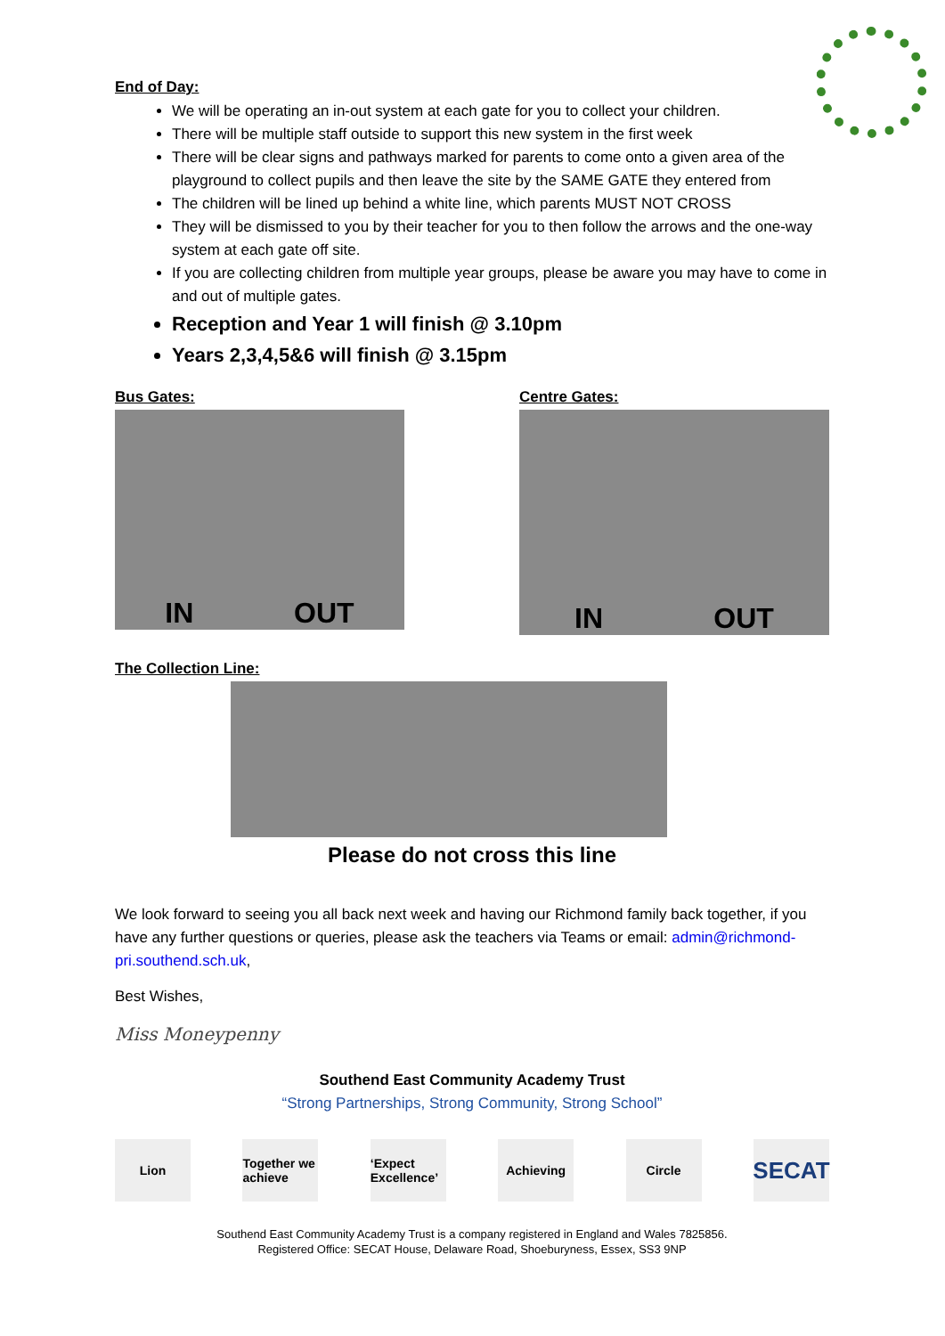End of Day:
We will be operating an in-out system at each gate for you to collect your children.
There will be multiple staff outside to support this new system in the first week
There will be clear signs and pathways marked for parents to come onto a given area of the playground to collect pupils and then leave the site by the SAME GATE they entered from
The children will be lined up behind a white line, which parents MUST NOT CROSS
They will be dismissed to you by their teacher for you to then follow the arrows and the one-way system at each gate off site.
If you are collecting children from multiple year groups, please be aware you may have to come in and out of multiple gates.
Reception and Year 1 will finish @ 3.10pm
Years 2,3,4,5&6 will finish @ 3.15pm
Bus Gates:
IN OUT
Centre Gates:
IN OUT
The Collection Line:
Please do not cross this line
We look forward to seeing you all back next week and having our Richmond family back together, if you have any further questions or queries, please ask the teachers via Teams or email: admin@richmond-pri.southend.sch.uk,
Best Wishes,
Miss Moneypenny
Southend East Community Academy Trust
“Strong Partnerships, Strong Community, Strong School”
Lion Together we achieve
‘Expect Excellence’
Achieving Circle
SECAT
Southend East Community Academy Trust is a company registered in England and Wales 7825856.
Registered Office: SECAT House, Delaware Road, Shoeburyness, Essex, SS3 9NP